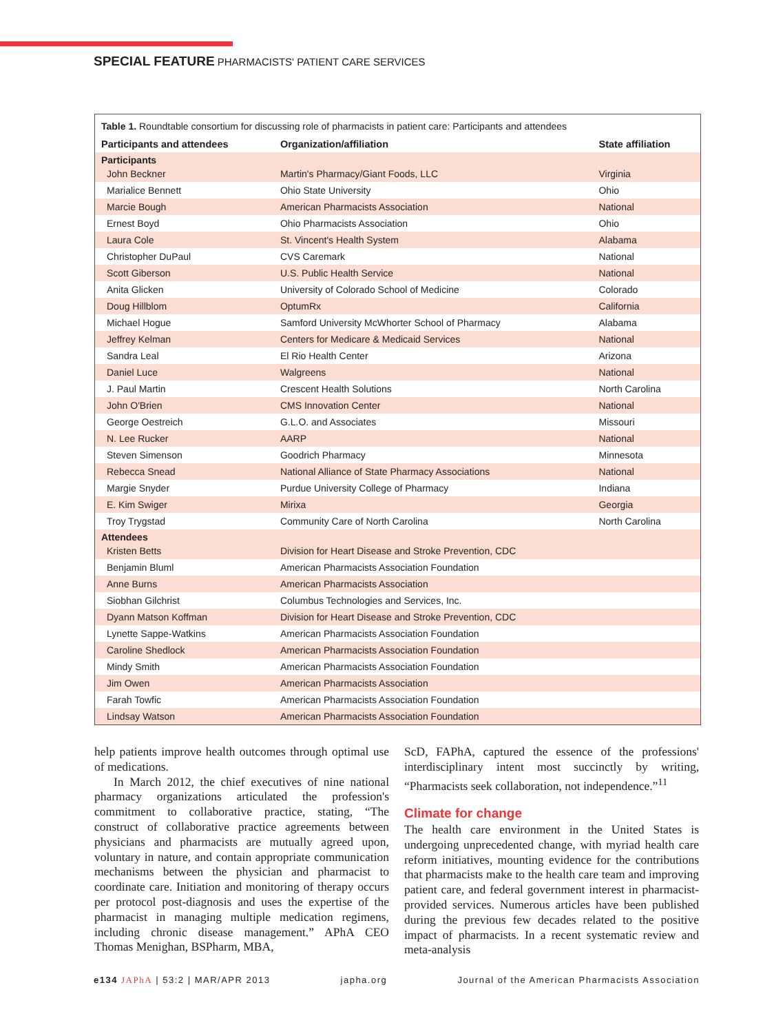SPECIAL FEATURE PHARMACISTS' PATIENT CARE SERVICES
Table 1. Roundtable consortium for discussing role of pharmacists in patient care: Participants and attendees
| Participants and attendees | Organization/affiliation | State affiliation |
| --- | --- | --- |
| Participants | | |
| John Beckner | Martin's Pharmacy/Giant Foods, LLC | Virginia |
| Marialice Bennett | Ohio State University | Ohio |
| Marcie Bough | American Pharmacists Association | National |
| Ernest Boyd | Ohio Pharmacists Association | Ohio |
| Laura Cole | St. Vincent's Health System | Alabama |
| Christopher DuPaul | CVS Caremark | National |
| Scott Giberson | U.S. Public Health Service | National |
| Anita Glicken | University of Colorado School of Medicine | Colorado |
| Doug Hillblom | OptumRx | California |
| Michael Hogue | Samford University McWhorter School of Pharmacy | Alabama |
| Jeffrey Kelman | Centers for Medicare & Medicaid Services | National |
| Sandra Leal | El Rio Health Center | Arizona |
| Daniel Luce | Walgreens | National |
| J. Paul Martin | Crescent Health Solutions | North Carolina |
| John O'Brien | CMS Innovation Center | National |
| George Oestreich | G.L.O. and Associates | Missouri |
| N. Lee Rucker | AARP | National |
| Steven Simenson | Goodrich Pharmacy | Minnesota |
| Rebecca Snead | National Alliance of State Pharmacy Associations | National |
| Margie Snyder | Purdue University College of Pharmacy | Indiana |
| E. Kim Swiger | Mirixa | Georgia |
| Troy Trygstad | Community Care of North Carolina | North Carolina |
| Attendees | | |
| Kristen Betts | Division for Heart Disease and Stroke Prevention, CDC | |
| Benjamin Bluml | American Pharmacists Association Foundation | |
| Anne Burns | American Pharmacists Association | |
| Siobhan Gilchrist | Columbus Technologies and Services, Inc. | |
| Dyann Matson Koffman | Division for Heart Disease and Stroke Prevention, CDC | |
| Lynette Sappe-Watkins | American Pharmacists Association Foundation | |
| Caroline Shedlock | American Pharmacists Association Foundation | |
| Mindy Smith | American Pharmacists Association Foundation | |
| Jim Owen | American Pharmacists Association | |
| Farah Towfic | American Pharmacists Association Foundation | |
| Lindsay Watson | American Pharmacists Association Foundation | |
help patients improve health outcomes through optimal use of medications.
In March 2012, the chief executives of nine national pharmacy organizations articulated the profession's commitment to collaborative practice, stating, “The construct of collaborative practice agreements between physicians and pharmacists are mutually agreed upon, voluntary in nature, and contain appropriate communication mechanisms between the physician and pharmacist to coordinate care. Initiation and monitoring of therapy occurs per protocol post-diagnosis and uses the expertise of the pharmacist in managing multiple medication regimens, including chronic disease management.” APhA CEO Thomas Menighan, BSPharm, MBA,
ScD, FAPhA, captured the essence of the professions' interdisciplinary intent most succinctly by writing, “Pharmacists seek collaboration, not independence.”<sup>11</sup>
Climate for change
The health care environment in the United States is undergoing unprecedented change, with myriad health care reform initiatives, mounting evidence for the contributions that pharmacists make to the health care team and improving patient care, and federal government interest in pharmacist-provided services. Numerous articles have been published during the previous few decades related to the positive impact of pharmacists. In a recent systematic review and meta-analysis
e134 JAPhA | 53:2 | MAR/APR 2013 japha.org Journal of the American Pharmacists Association